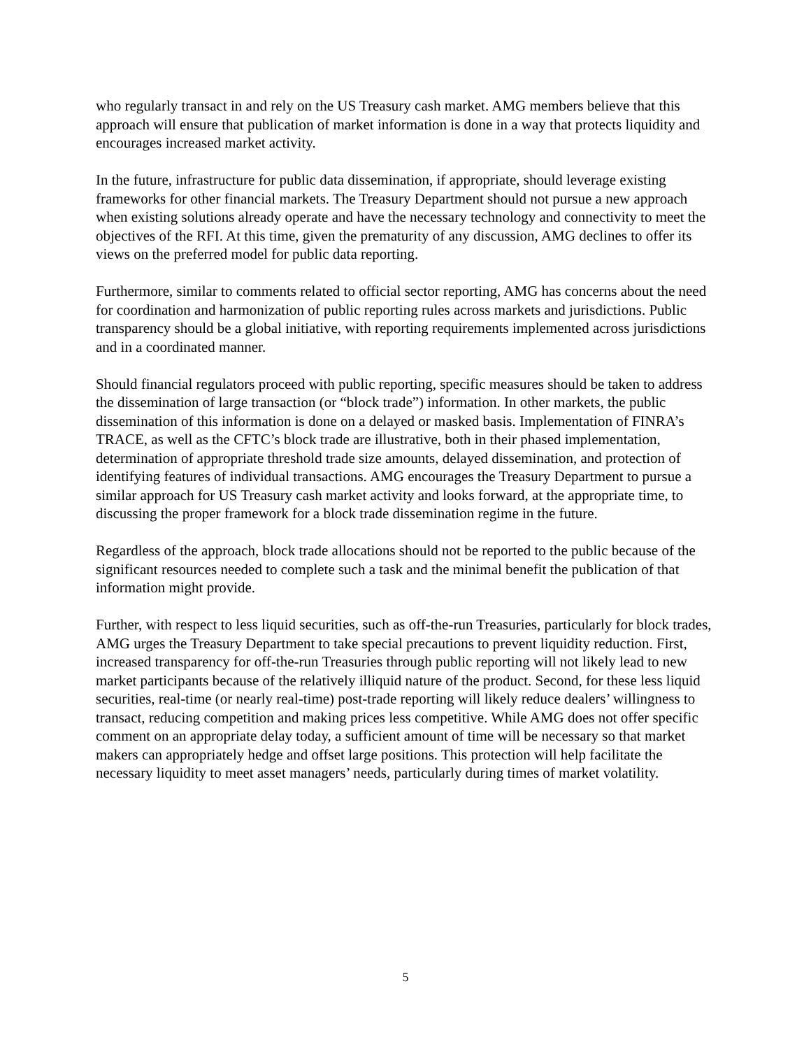who regularly transact in and rely on the US Treasury cash market. AMG members believe that this approach will ensure that publication of market information is done in a way that protects liquidity and encourages increased market activity.
In the future, infrastructure for public data dissemination, if appropriate, should leverage existing frameworks for other financial markets. The Treasury Department should not pursue a new approach when existing solutions already operate and have the necessary technology and connectivity to meet the objectives of the RFI. At this time, given the prematurity of any discussion, AMG declines to offer its views on the preferred model for public data reporting.
Furthermore, similar to comments related to official sector reporting, AMG has concerns about the need for coordination and harmonization of public reporting rules across markets and jurisdictions. Public transparency should be a global initiative, with reporting requirements implemented across jurisdictions and in a coordinated manner.
Should financial regulators proceed with public reporting, specific measures should be taken to address the dissemination of large transaction (or “block trade”) information. In other markets, the public dissemination of this information is done on a delayed or masked basis. Implementation of FINRA’s TRACE, as well as the CFTC’s block trade are illustrative, both in their phased implementation, determination of appropriate threshold trade size amounts, delayed dissemination, and protection of identifying features of individual transactions. AMG encourages the Treasury Department to pursue a similar approach for US Treasury cash market activity and looks forward, at the appropriate time, to discussing the proper framework for a block trade dissemination regime in the future.
Regardless of the approach, block trade allocations should not be reported to the public because of the significant resources needed to complete such a task and the minimal benefit the publication of that information might provide.
Further, with respect to less liquid securities, such as off-the-run Treasuries, particularly for block trades, AMG urges the Treasury Department to take special precautions to prevent liquidity reduction. First, increased transparency for off-the-run Treasuries through public reporting will not likely lead to new market participants because of the relatively illiquid nature of the product. Second, for these less liquid securities, real-time (or nearly real-time) post-trade reporting will likely reduce dealers’ willingness to transact, reducing competition and making prices less competitive. While AMG does not offer specific comment on an appropriate delay today, a sufficient amount of time will be necessary so that market makers can appropriately hedge and offset large positions. This protection will help facilitate the necessary liquidity to meet asset managers’ needs, particularly during times of market volatility.
5